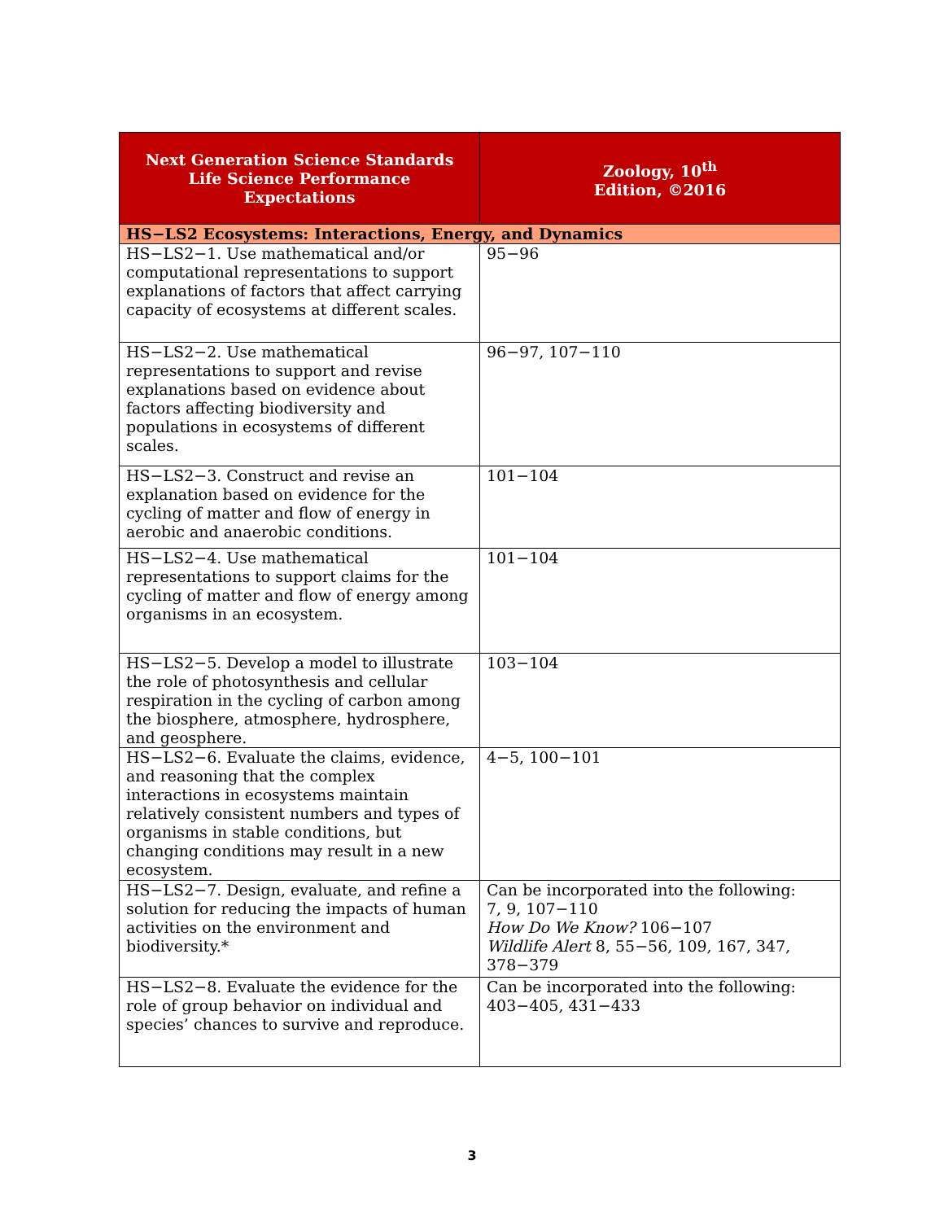| Next Generation Science Standards Life Science Performance Expectations | Zoology, 10<sup>th</sup> Edition, ©2016 |
| --- | --- |
| HS−LS2 Ecosystems: Interactions, Energy, and Dynamics | |
| HS−LS2−1. Use mathematical and/or computational representations to support explanations of factors that affect carrying capacity of ecosystems at different scales. | 95−96 |
| HS−LS2−2. Use mathematical representations to support and revise explanations based on evidence about factors affecting biodiversity and populations in ecosystems of different scales. | 96−97, 107−110 |
| HS−LS2−3. Construct and revise an explanation based on evidence for the cycling of matter and flow of energy in aerobic and anaerobic conditions. | 101−104 |
| HS−LS2−4. Use mathematical representations to support claims for the cycling of matter and flow of energy among organisms in an ecosystem. | 101−104 |
| HS−LS2−5. Develop a model to illustrate the role of photosynthesis and cellular respiration in the cycling of carbon among the biosphere, atmosphere, hydrosphere, and geosphere. | 103−104 |
| HS−LS2−6. Evaluate the claims, evidence, and reasoning that the complex interactions in ecosystems maintain relatively consistent numbers and types of organisms in stable conditions, but changing conditions may result in a new ecosystem. | 4−5, 100−101 |
| HS−LS2−7. Design, evaluate, and refine a solution for reducing the impacts of human activities on the environment and biodiversity.* | Can be incorporated into the following: 7, 9, 107−110 How Do We Know? 106−107 Wildlife Alert 8, 55−56, 109, 167, 347, 378−379 |
| HS−LS2−8. Evaluate the evidence for the role of group behavior on individual and species’ chances to survive and reproduce. | Can be incorporated into the following: 403−405, 431−433 |
3